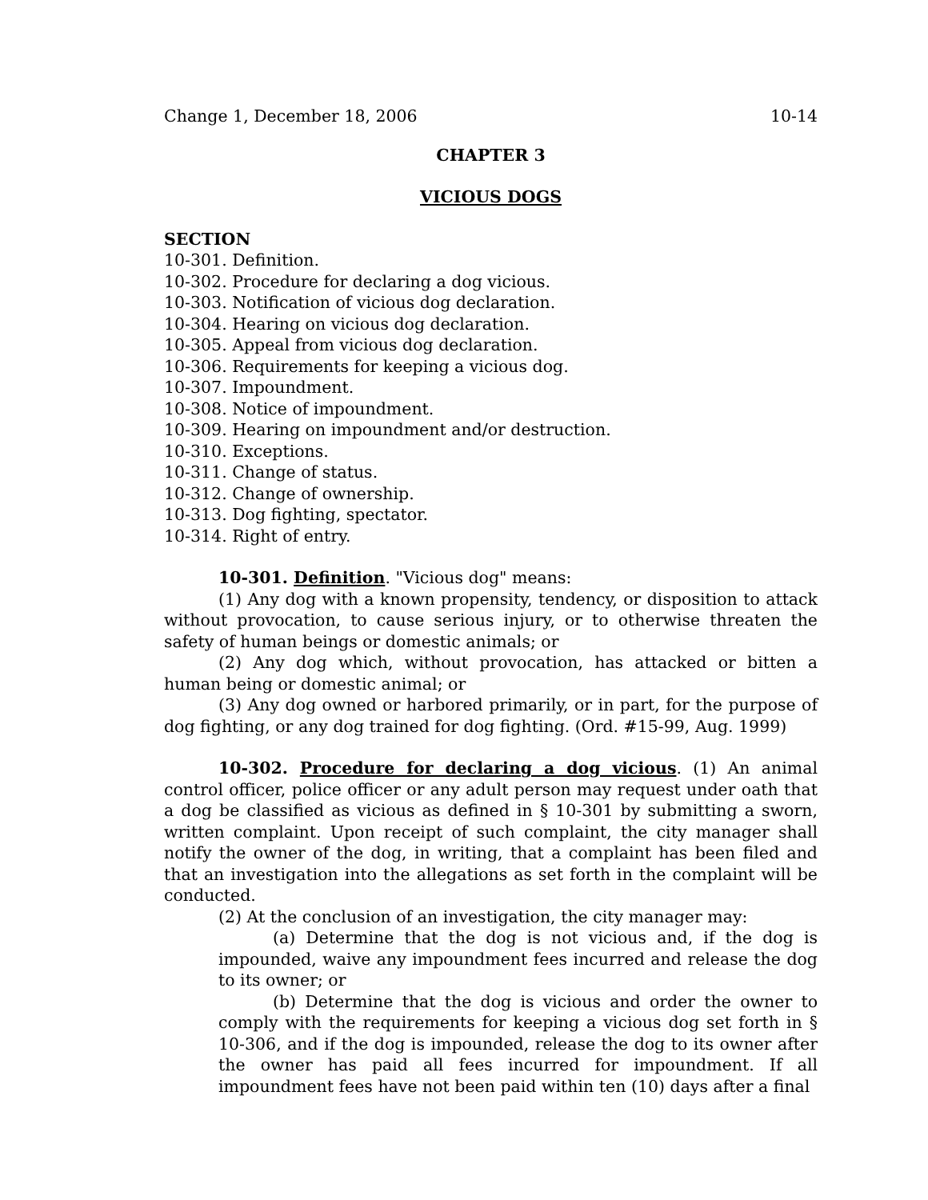Change 1, December 18, 2006 10-14
CHAPTER 3
VICIOUS DOGS
SECTION
10-301. Definition.
10-302. Procedure for declaring a dog vicious.
10-303. Notification of vicious dog declaration.
10-304. Hearing on vicious dog declaration.
10-305. Appeal from vicious dog declaration.
10-306. Requirements for keeping a vicious dog.
10-307. Impoundment.
10-308. Notice of impoundment.
10-309. Hearing on impoundment and/or destruction.
10-310. Exceptions.
10-311. Change of status.
10-312. Change of ownership.
10-313. Dog fighting, spectator.
10-314. Right of entry.
10-301. Definition. "Vicious dog" means:
(1) Any dog with a known propensity, tendency, or disposition to attack without provocation, to cause serious injury, or to otherwise threaten the safety of human beings or domestic animals; or
(2) Any dog which, without provocation, has attacked or bitten a human being or domestic animal; or
(3) Any dog owned or harbored primarily, or in part, for the purpose of dog fighting, or any dog trained for dog fighting. (Ord. #15-99, Aug. 1999)
10-302. Procedure for declaring a dog vicious. (1) An animal control officer, police officer or any adult person may request under oath that a dog be classified as vicious as defined in § 10-301 by submitting a sworn, written complaint. Upon receipt of such complaint, the city manager shall notify the owner of the dog, in writing, that a complaint has been filed and that an investigation into the allegations as set forth in the complaint will be conducted.
(2) At the conclusion of an investigation, the city manager may:
(a) Determine that the dog is not vicious and, if the dog is impounded, waive any impoundment fees incurred and release the dog to its owner; or
(b) Determine that the dog is vicious and order the owner to comply with the requirements for keeping a vicious dog set forth in § 10-306, and if the dog is impounded, release the dog to its owner after the owner has paid all fees incurred for impoundment. If all impoundment fees have not been paid within ten (10) days after a final